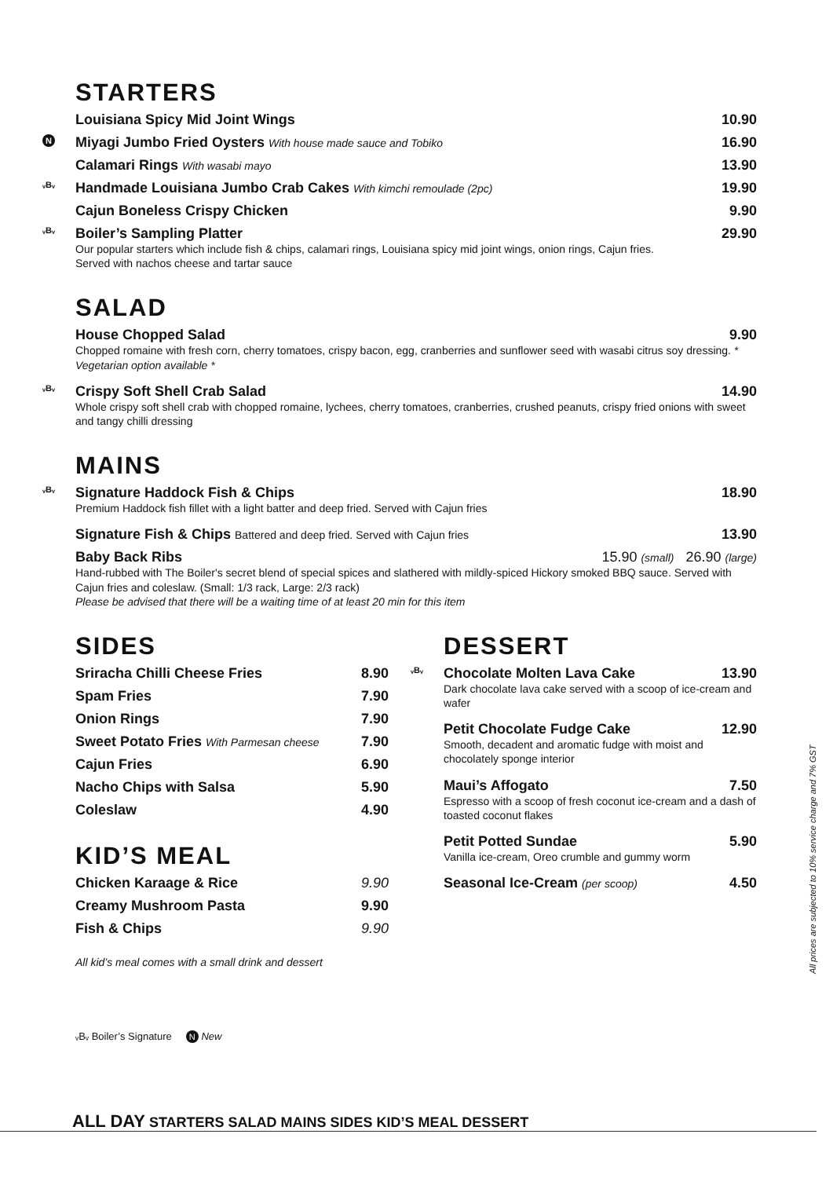STARTERS
Louisiana Spicy Mid Joint Wings 10.90
N Miyagi Jumbo Fried Oysters With house made sauce and Tobiko 16.90
Calamari Rings With wasabi mayo 13.90
ᵥBᵥ Handmade Louisiana Jumbo Crab Cakes With kimchi remoulade (2pc) 19.90
Cajun Boneless Crispy Chicken 9.90
ᵥBᵥ Boiler’s Sampling Platter 29.90
Our popular starters which include fish & chips, calamari rings, Louisiana spicy mid joint wings, onion rings, Cajun fries.
Served with nachos cheese and tartar sauce
SALAD
House Chopped Salad 9.90
Chopped romaine with fresh corn, cherry tomatoes, crispy bacon, egg, cranberries and sunflower seed with wasabi citrus soy dressing. * Vegetarian option available *
ᵥBᵥ Crispy Soft Shell Crab Salad 14.90
Whole crispy soft shell crab with chopped romaine, lychees, cherry tomatoes, cranberries, crushed peanuts, crispy fried onions with sweet and tangy chilli dressing
MAINS
ᵥBᵥ Signature Haddock Fish & Chips 18.90
Premium Haddock fish fillet with a light batter and deep fried. Served with Cajun fries
Signature Fish & Chips Battered and deep fried. Served with Cajun fries 13.90
Baby Back Ribs 15.90 (small) 26.90 (large)
Hand-rubbed with The Boiler's secret blend of special spices and slathered with mildly-spiced Hickory smoked BBQ sauce. Served with Cajun fries and coleslaw. (Small: 1/3 rack, Large: 2/3 rack)
Please be advised that there will be a waiting time of at least 20 min for this item
SIDES
Sriracha Chilli Cheese Fries 8.90
Spam Fries 7.90
Onion Rings 7.90
Sweet Potato Fries With Parmesan cheese 7.90
Cajun Fries 6.90
Nacho Chips with Salsa 5.90
Coleslaw 4.90
KID’S MEAL
Chicken Karaage & Rice 9.90
Creamy Mushroom Pasta 9.90
Fish & Chips 9.90
All kid’s meal comes with a small drink and dessert
DESSERT
ᵥBᵥ Chocolate Molten Lava Cake 13.90
Dark chocolate lava cake served with a scoop of ice-cream and wafer
Petit Chocolate Fudge Cake 12.90
Smooth, decadent and aromatic fudge with moist and chocolately sponge interior
Maui’s Affogato 7.50
Espresso with a scoop of fresh coconut ice-cream and a dash of toasted coconut flakes
Petit Potted Sundae 5.90
Vanilla ice-cream, Oreo crumble and gummy worm
Seasonal Ice-Cream (per scoop) 4.50
ᵥBᵥ Boiler’s Signature N New
All prices are subjected to 10% service charge and 7% GST
ALL DAY STARTERS SALAD MAINS SIDES KID’S MEAL DESSERT